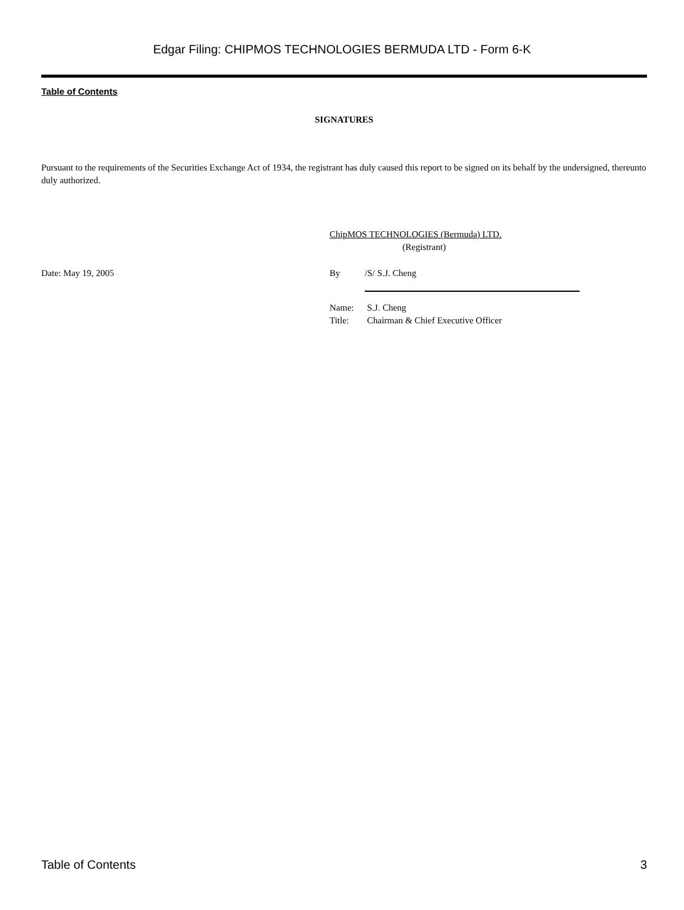Edgar Filing: CHIPMOS TECHNOLOGIES BERMUDA LTD - Form 6-K
Table of Contents
SIGNATURES
Pursuant to the requirements of the Securities Exchange Act of 1934, the registrant has duly caused this report to be signed on its behalf by the undersigned, thereunto duly authorized.
ChipMOS TECHNOLOGIES (Bermuda) LTD.
(Registrant)
Date: May 19, 2005 By /S/ S.J. Cheng
Name: S.J. Cheng
Title: Chairman & Chief Executive Officer
Table of Contents 3